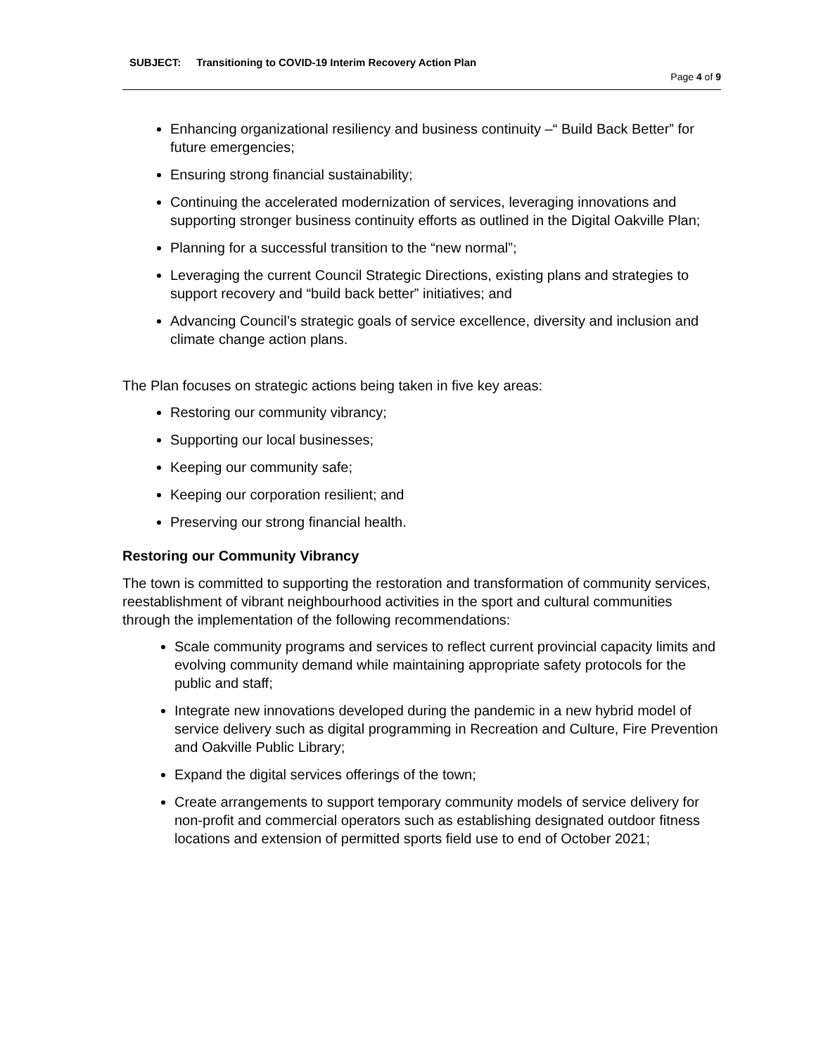SUBJECT: Transitioning to COVID-19 Interim Recovery Action Plan
Page 4 of 9
Enhancing organizational resiliency and business continuity –“ Build Back Better” for future emergencies;
Ensuring strong financial sustainability;
Continuing the accelerated modernization of services, leveraging innovations and supporting stronger business continuity efforts as outlined in the Digital Oakville Plan;
Planning for a successful transition to the “new normal”;
Leveraging the current Council Strategic Directions, existing plans and strategies to support recovery and “build back better” initiatives; and
Advancing Council’s strategic goals of service excellence, diversity and inclusion and climate change action plans.
The Plan focuses on strategic actions being taken in five key areas:
Restoring our community vibrancy;
Supporting our local businesses;
Keeping our community safe;
Keeping our corporation resilient; and
Preserving our strong financial health.
Restoring our Community Vibrancy
The town is committed to supporting the restoration and transformation of community services, reestablishment of vibrant neighbourhood activities in the sport and cultural communities through the implementation of the following recommendations:
Scale community programs and services to reflect current provincial capacity limits and evolving community demand while maintaining appropriate safety protocols for the public and staff;
Integrate new innovations developed during the pandemic in a new hybrid model of service delivery such as digital programming in Recreation and Culture, Fire Prevention and Oakville Public Library;
Expand the digital services offerings of the town;
Create arrangements to support temporary community models of service delivery for non-profit and commercial operators such as establishing designated outdoor fitness locations and extension of permitted sports field use to end of October 2021;